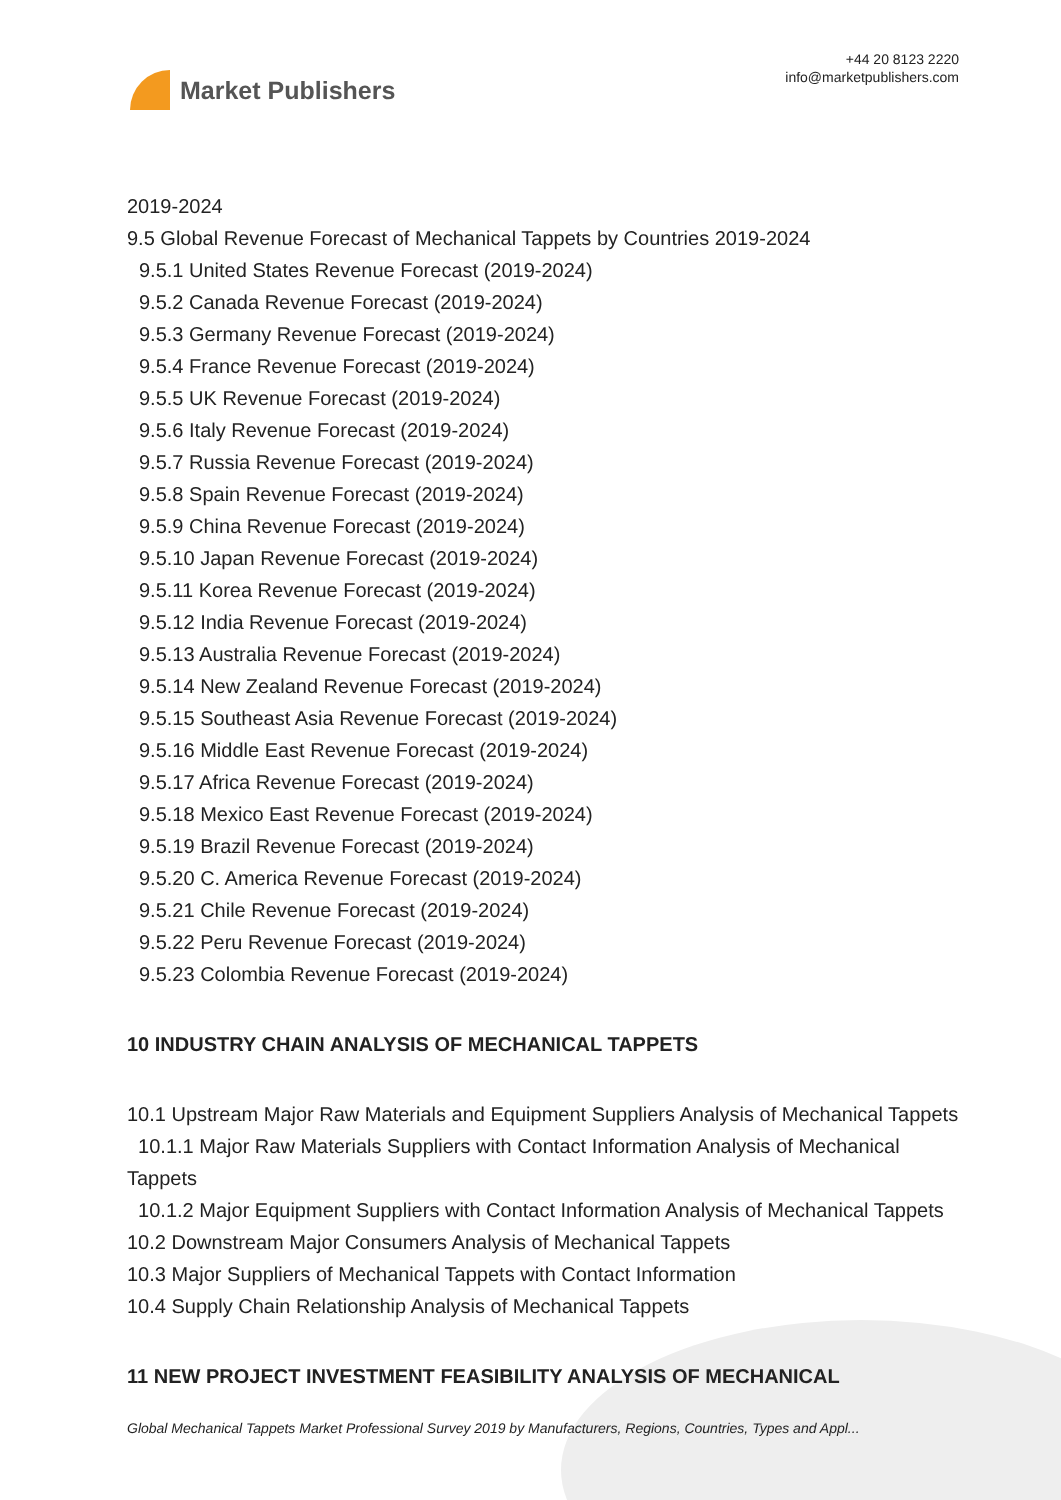Market Publishers
+44 20 8123 2220
info@marketpublishers.com
2019-2024
9.5 Global Revenue Forecast of Mechanical Tappets by Countries 2019-2024
9.5.1 United States Revenue Forecast (2019-2024)
9.5.2 Canada Revenue Forecast (2019-2024)
9.5.3 Germany Revenue Forecast (2019-2024)
9.5.4 France Revenue Forecast (2019-2024)
9.5.5 UK Revenue Forecast (2019-2024)
9.5.6 Italy Revenue Forecast (2019-2024)
9.5.7 Russia Revenue Forecast (2019-2024)
9.5.8 Spain Revenue Forecast (2019-2024)
9.5.9 China Revenue Forecast (2019-2024)
9.5.10 Japan Revenue Forecast (2019-2024)
9.5.11 Korea Revenue Forecast (2019-2024)
9.5.12 India Revenue Forecast (2019-2024)
9.5.13 Australia Revenue Forecast (2019-2024)
9.5.14 New Zealand Revenue Forecast (2019-2024)
9.5.15 Southeast Asia Revenue Forecast (2019-2024)
9.5.16 Middle East Revenue Forecast (2019-2024)
9.5.17 Africa Revenue Forecast (2019-2024)
9.5.18 Mexico East Revenue Forecast (2019-2024)
9.5.19 Brazil Revenue Forecast (2019-2024)
9.5.20 C. America Revenue Forecast (2019-2024)
9.5.21 Chile Revenue Forecast (2019-2024)
9.5.22 Peru Revenue Forecast (2019-2024)
9.5.23 Colombia Revenue Forecast (2019-2024)
10 INDUSTRY CHAIN ANALYSIS OF MECHANICAL TAPPETS
10.1 Upstream Major Raw Materials and Equipment Suppliers Analysis of Mechanical Tappets
10.1.1 Major Raw Materials Suppliers with Contact Information Analysis of Mechanical Tappets
10.1.2 Major Equipment Suppliers with Contact Information Analysis of Mechanical Tappets
10.2 Downstream Major Consumers Analysis of Mechanical Tappets
10.3 Major Suppliers of Mechanical Tappets with Contact Information
10.4 Supply Chain Relationship Analysis of Mechanical Tappets
11 NEW PROJECT INVESTMENT FEASIBILITY ANALYSIS OF MECHANICAL
Global Mechanical Tappets Market Professional Survey 2019 by Manufacturers, Regions, Countries, Types and Appl...